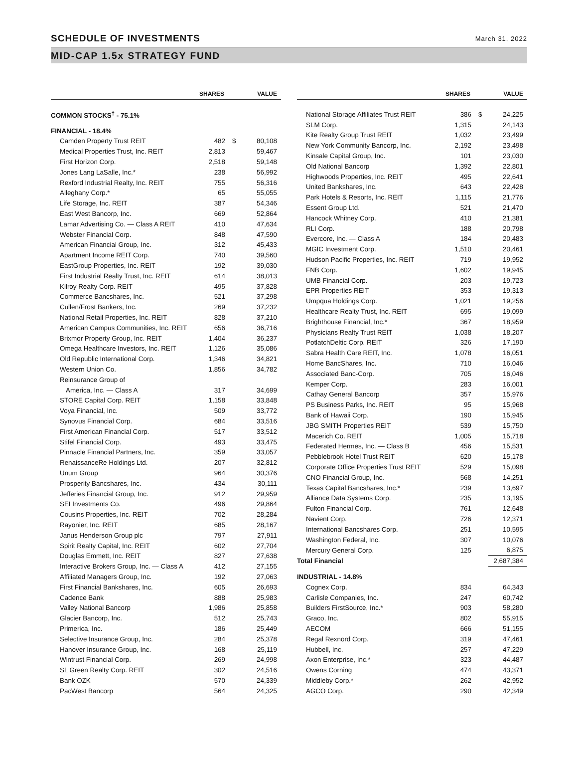SCHEDULE OF INVESTMENTS
March 31, 2022
MID-CAP 1.5x STRATEGY FUND
| | SHARES | | VALUE |
| --- | --- | --- | --- |
| COMMON STOCKS<sup>†</sup> - 75.1% | | | |
| FINANCIAL - 18.4% | | | |
| Camden Property Trust REIT | 482 | $ | 80,108 |
| Medical Properties Trust, Inc. REIT | 2,813 | | 59,467 |
| First Horizon Corp. | 2,518 | | 59,148 |
| Jones Lang LaSalle, Inc.* | 238 | | 56,992 |
| Rexford Industrial Realty, Inc. REIT | 755 | | 56,316 |
| Alleghany Corp.* | 65 | | 55,055 |
| Life Storage, Inc. REIT | 387 | | 54,346 |
| East West Bancorp, Inc. | 669 | | 52,864 |
| Lamar Advertising Co. — Class A REIT | 410 | | 47,634 |
| Webster Financial Corp. | 848 | | 47,590 |
| American Financial Group, Inc. | 312 | | 45,433 |
| Apartment Income REIT Corp. | 740 | | 39,560 |
| EastGroup Properties, Inc. REIT | 192 | | 39,030 |
| First Industrial Realty Trust, Inc. REIT | 614 | | 38,013 |
| Kilroy Realty Corp. REIT | 495 | | 37,828 |
| Commerce Bancshares, Inc. | 521 | | 37,298 |
| Cullen/Frost Bankers, Inc. | 269 | | 37,232 |
| National Retail Properties, Inc. REIT | 828 | | 37,210 |
| American Campus Communities, Inc. REIT | 656 | | 36,716 |
| Brixmor Property Group, Inc. REIT | 1,404 | | 36,237 |
| Omega Healthcare Investors, Inc. REIT | 1,126 | | 35,086 |
| Old Republic International Corp. | 1,346 | | 34,821 |
| Western Union Co. | 1,856 | | 34,782 |
| Reinsurance Group of | | | |
| America, Inc. — Class A | 317 | | 34,699 |
| STORE Capital Corp. REIT | 1,158 | | 33,848 |
| Voya Financial, Inc. | 509 | | 33,772 |
| Synovus Financial Corp. | 684 | | 33,516 |
| First American Financial Corp. | 517 | | 33,512 |
| Stifel Financial Corp. | 493 | | 33,475 |
| Pinnacle Financial Partners, Inc. | 359 | | 33,057 |
| RenaissanceRe Holdings Ltd. | 207 | | 32,812 |
| Unum Group | 964 | | 30,376 |
| Prosperity Bancshares, Inc. | 434 | | 30,111 |
| Jefferies Financial Group, Inc. | 912 | | 29,959 |
| SEI Investments Co. | 496 | | 29,864 |
| Cousins Properties, Inc. REIT | 702 | | 28,284 |
| Rayonier, Inc. REIT | 685 | | 28,167 |
| Janus Henderson Group plc | 797 | | 27,911 |
| Spirit Realty Capital, Inc. REIT | 602 | | 27,704 |
| Douglas Emmett, Inc. REIT | 827 | | 27,638 |
| Interactive Brokers Group, Inc. — Class A | 412 | | 27,155 |
| Affiliated Managers Group, Inc. | 192 | | 27,063 |
| First Financial Bankshares, Inc. | 605 | | 26,693 |
| Cadence Bank | 888 | | 25,983 |
| Valley National Bancorp | 1,986 | | 25,858 |
| Glacier Bancorp, Inc. | 512 | | 25,743 |
| Primerica, Inc. | 186 | | 25,449 |
| Selective Insurance Group, Inc. | 284 | | 25,378 |
| Hanover Insurance Group, Inc. | 168 | | 25,119 |
| Wintrust Financial Corp. | 269 | | 24,998 |
| SL Green Realty Corp. REIT | 302 | | 24,516 |
| Bank OZK | 570 | | 24,339 |
| PacWest Bancorp | 564 | | 24,325 |
| | SHARES | | VALUE |
| --- | --- | --- | --- |
| National Storage Affiliates Trust REIT | 386 | $ | 24,225 |
| SLM Corp. | 1,315 | | 24,143 |
| Kite Realty Group Trust REIT | 1,032 | | 23,499 |
| New York Community Bancorp, Inc. | 2,192 | | 23,498 |
| Kinsale Capital Group, Inc. | 101 | | 23,030 |
| Old National Bancorp | 1,392 | | 22,801 |
| Highwoods Properties, Inc. REIT | 495 | | 22,641 |
| United Bankshares, Inc. | 643 | | 22,428 |
| Park Hotels & Resorts, Inc. REIT | 1,115 | | 21,776 |
| Essent Group Ltd. | 521 | | 21,470 |
| Hancock Whitney Corp. | 410 | | 21,381 |
| RLI Corp. | 188 | | 20,798 |
| Evercore, Inc. — Class A | 184 | | 20,483 |
| MGIC Investment Corp. | 1,510 | | 20,461 |
| Hudson Pacific Properties, Inc. REIT | 719 | | 19,952 |
| FNB Corp. | 1,602 | | 19,945 |
| UMB Financial Corp. | 203 | | 19,723 |
| EPR Properties REIT | 353 | | 19,313 |
| Umpqua Holdings Corp. | 1,021 | | 19,256 |
| Healthcare Realty Trust, Inc. REIT | 695 | | 19,099 |
| Brighthouse Financial, Inc.* | 367 | | 18,959 |
| Physicians Realty Trust REIT | 1,038 | | 18,207 |
| PotlatchDeltic Corp. REIT | 326 | | 17,190 |
| Sabra Health Care REIT, Inc. | 1,078 | | 16,051 |
| Home BancShares, Inc. | 710 | | 16,046 |
| Associated Banc-Corp. | 705 | | 16,046 |
| Kemper Corp. | 283 | | 16,001 |
| Cathay General Bancorp | 357 | | 15,976 |
| PS Business Parks, Inc. REIT | 95 | | 15,968 |
| Bank of Hawaii Corp. | 190 | | 15,945 |
| JBG SMITH Properties REIT | 539 | | 15,750 |
| Macerich Co. REIT | 1,005 | | 15,718 |
| Federated Hermes, Inc. — Class B | 456 | | 15,531 |
| Pebblebrook Hotel Trust REIT | 620 | | 15,178 |
| Corporate Office Properties Trust REIT | 529 | | 15,098 |
| CNO Financial Group, Inc. | 568 | | 14,251 |
| Texas Capital Bancshares, Inc.* | 239 | | 13,697 |
| Alliance Data Systems Corp. | 235 | | 13,195 |
| Fulton Financial Corp. | 761 | | 12,648 |
| Navient Corp. | 726 | | 12,371 |
| International Bancshares Corp. | 251 | | 10,595 |
| Washington Federal, Inc. | 307 | | 10,076 |
| Mercury General Corp. | 125 | | 6,875 |
| Total Financial | | | 2,687,384 |
| INDUSTRIAL - 14.8% | | | |
| Cognex Corp. | 834 | | 64,343 |
| Carlisle Companies, Inc. | 247 | | 60,742 |
| Builders FirstSource, Inc.* | 903 | | 58,280 |
| Graco, Inc. | 802 | | 55,915 |
| AECOM | 666 | | 51,155 |
| Regal Rexnord Corp. | 319 | | 47,461 |
| Hubbell, Inc. | 257 | | 47,229 |
| Axon Enterprise, Inc.* | 323 | | 44,487 |
| Owens Corning | 474 | | 43,371 |
| Middleby Corp.* | 262 | | 42,952 |
| AGCO Corp. | 290 | | 42,349 |